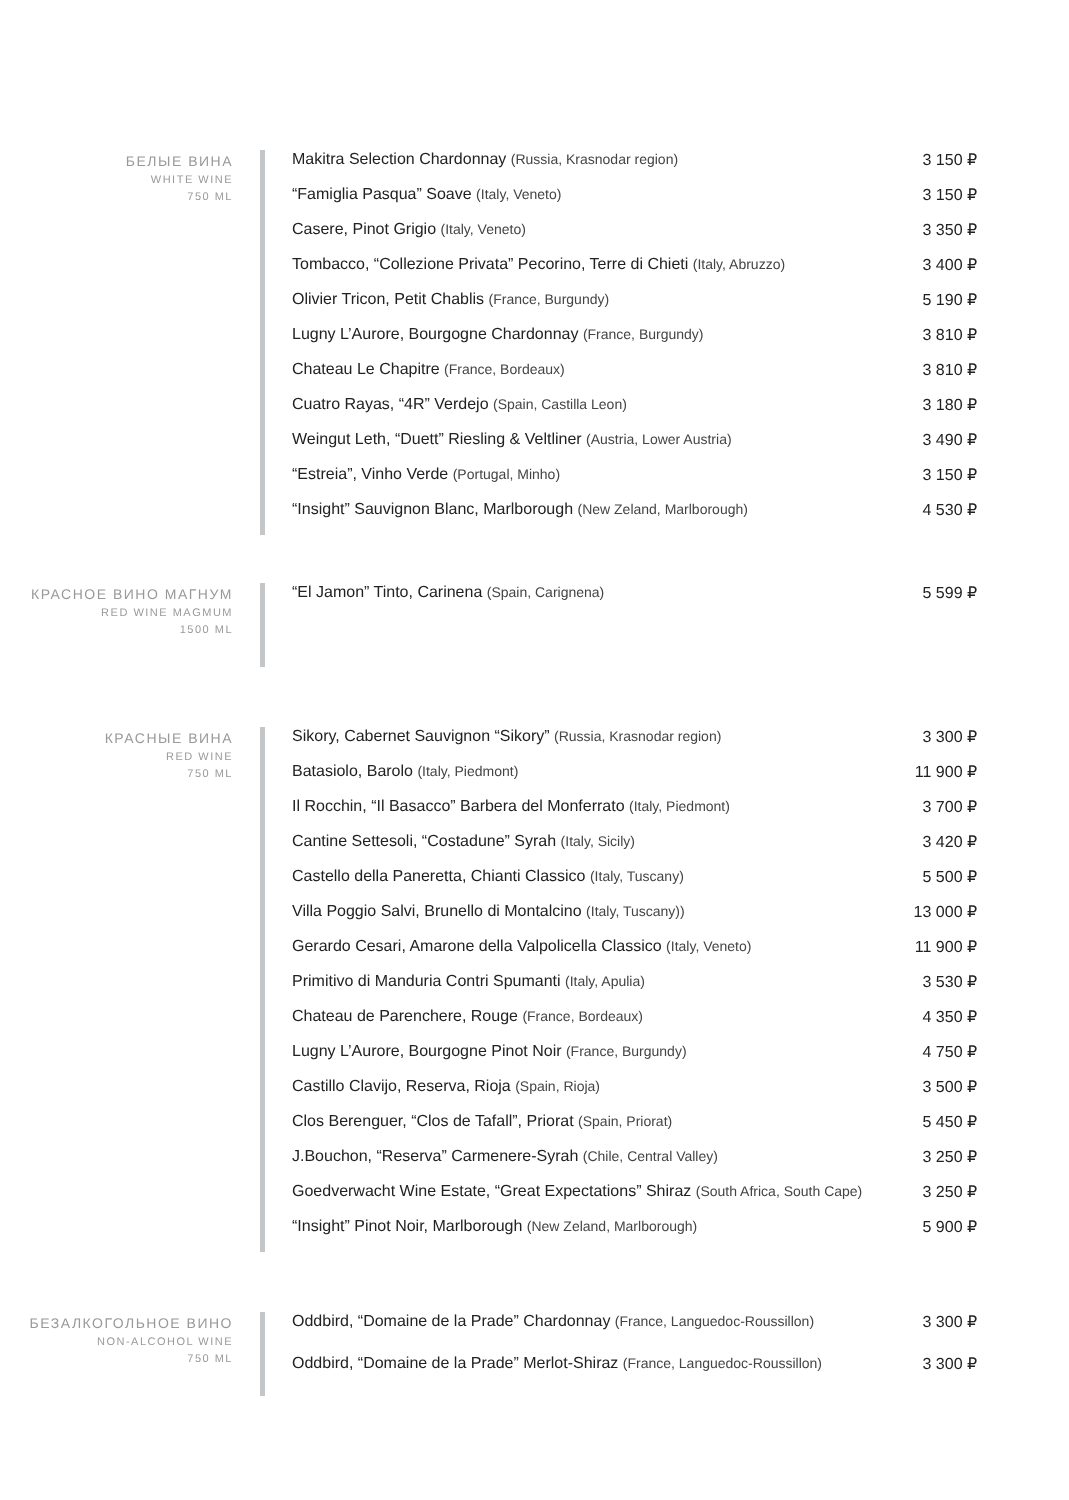БЕЛЫЕ ВИНА
WHITE WINE
750 ML
| Makitra Selection Chardonnay (Russia, Krasnodar region) | 3 150 ₽ |
| “Famiglia Pasqua” Soave (Italy, Veneto) | 3 150 ₽ |
| Casere, Pinot Grigio (Italy, Veneto) | 3 350 ₽ |
| Tombacco, “Collezione Privata” Pecorino, Terre di Chieti (Italy, Abruzzo) | 3 400 ₽ |
| Olivier Tricon, Petit Chablis (France, Burgundy) | 5 190 ₽ |
| Lugny L’Aurore, Bourgogne Chardonnay (France, Burgundy) | 3 810 ₽ |
| Chateau Le Chapitre (France, Bordeaux) | 3 810 ₽ |
| Cuatro Rayas, “4R” Verdejo (Spain, Castilla Leon) | 3 180 ₽ |
| Weingut Leth, “Duett” Riesling & Veltliner (Austria, Lower Austria) | 3 490 ₽ |
| “Estreia”, Vinho Verde (Portugal, Minho) | 3 150 ₽ |
| “Insight” Sauvignon Blanc, Marlborough (New Zeland, Marlborough) | 4 530 ₽ |
КРАСНОЕ ВИНО МАГНУМ
RED WINE MAGMUM
1500 ML
| “El Jamon” Tinto, Carinena (Spain, Carignena) | 5 599 ₽ |
КРАСНЫЕ ВИНА
RED WINE
750 ML
| Sikory, Cabernet Sauvignon “Sikory” (Russia, Krasnodar region) | 3 300 ₽ |
| Batasiolo, Barolo (Italy, Piedmont) | 11 900 ₽ |
| Il Rocchin, “Il Basacco” Barbera del Monferrato (Italy, Piedmont) | 3 700 ₽ |
| Cantine Settesoli, “Costadune” Syrah (Italy, Sicily) | 3 420 ₽ |
| Castello della Paneretta, Chianti Classico (Italy, Tuscany) | 5 500 ₽ |
| Villa Poggio Salvi, Brunello di Montalcino (Italy, Tuscany)) | 13 000 ₽ |
| Gerardo Cesari, Amarone della Valpolicella Classico (Italy, Veneto) | 11 900 ₽ |
| Primitivo di Manduria Contri Spumanti (Italy, Apulia) | 3 530 ₽ |
| Chateau de Parenchere, Rouge (France, Bordeaux) | 4 350 ₽ |
| Lugny L’Aurore, Bourgogne Pinot Noir (France, Burgundy) | 4 750 ₽ |
| Castillo Clavijo, Reserva, Rioja (Spain, Rioja) | 3 500 ₽ |
| Clos Berenguer, “Clos de Tafall”, Priorat (Spain, Priorat) | 5 450 ₽ |
| J.Bouchon, “Reserva” Carmenere-Syrah (Chile, Central Valley) | 3 250 ₽ |
| Goedverwacht Wine Estate, “Great Expectations” Shiraz (South Africa, South Cape) | 3 250 ₽ |
| “Insight” Pinot Noir, Marlborough (New Zeland, Marlborough) | 5 900 ₽ |
БЕЗАЛКОГОЛЬНОЕ ВИНО
NON-ALCOHOL WINE
750 ML
| Oddbird, “Domaine de la Prade” Chardonnay (France, Languedoc-Roussillon) | 3 300 ₽ |
| Oddbird, “Domaine de la Prade” Merlot-Shiraz (France, Languedoc-Roussillon) | 3 300 ₽ |